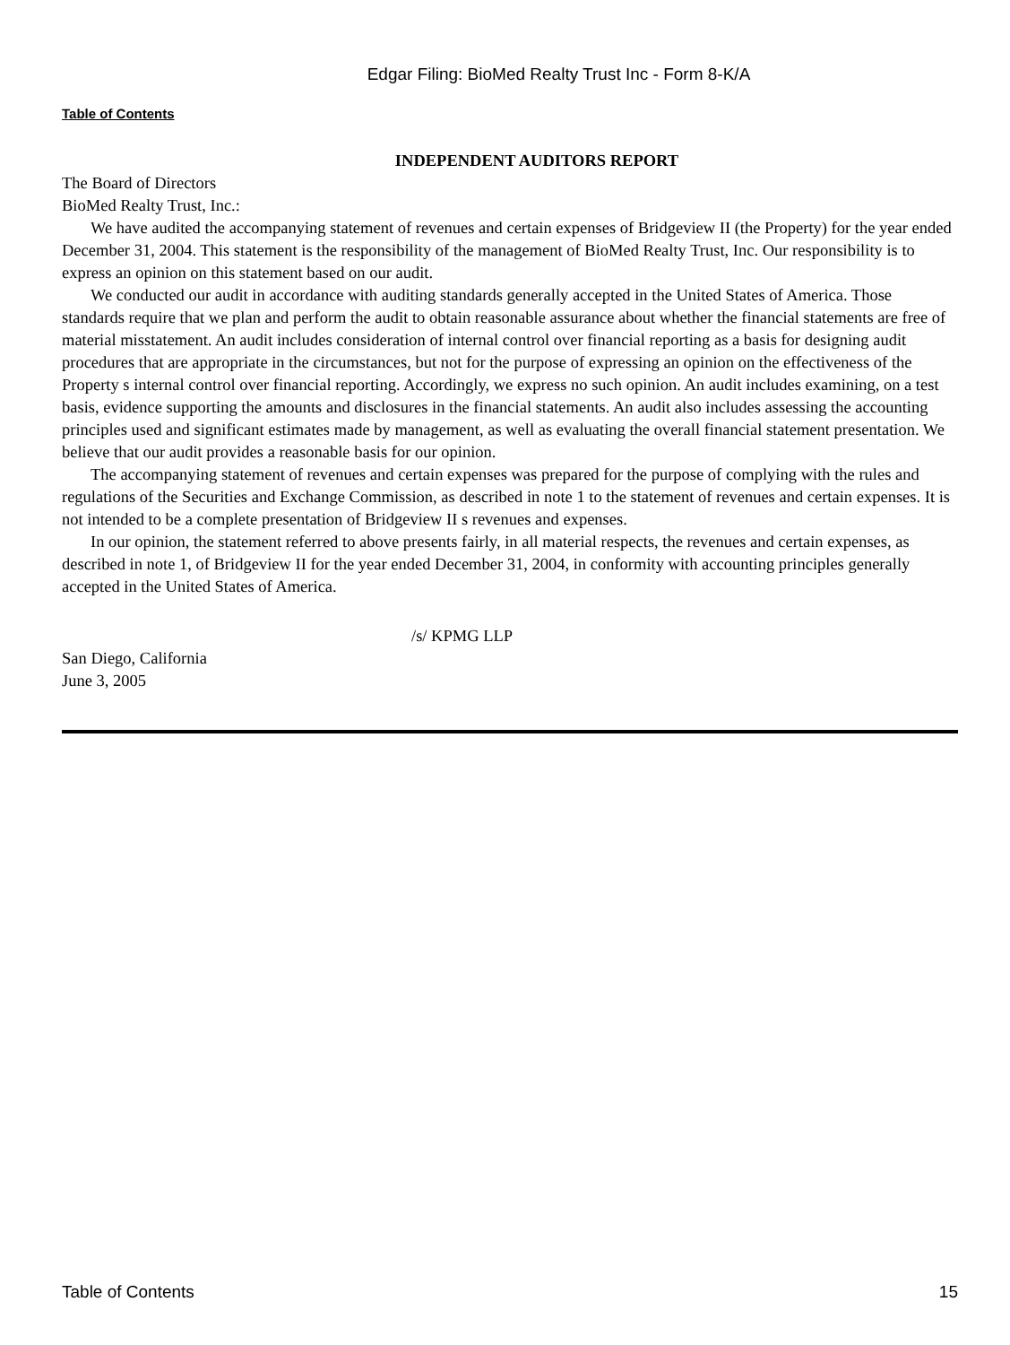Edgar Filing: BioMed Realty Trust Inc - Form 8-K/A
Table of Contents
INDEPENDENT AUDITORS REPORT
The Board of Directors
BioMed Realty Trust, Inc.:
We have audited the accompanying statement of revenues and certain expenses of Bridgeview II (the Property) for the year ended December 31, 2004. This statement is the responsibility of the management of BioMed Realty Trust, Inc. Our responsibility is to express an opinion on this statement based on our audit.
We conducted our audit in accordance with auditing standards generally accepted in the United States of America. Those standards require that we plan and perform the audit to obtain reasonable assurance about whether the financial statements are free of material misstatement. An audit includes consideration of internal control over financial reporting as a basis for designing audit procedures that are appropriate in the circumstances, but not for the purpose of expressing an opinion on the effectiveness of the Property s internal control over financial reporting. Accordingly, we express no such opinion. An audit includes examining, on a test basis, evidence supporting the amounts and disclosures in the financial statements. An audit also includes assessing the accounting principles used and significant estimates made by management, as well as evaluating the overall financial statement presentation. We believe that our audit provides a reasonable basis for our opinion.
The accompanying statement of revenues and certain expenses was prepared for the purpose of complying with the rules and regulations of the Securities and Exchange Commission, as described in note 1 to the statement of revenues and certain expenses. It is not intended to be a complete presentation of Bridgeview II s revenues and expenses.
In our opinion, the statement referred to above presents fairly, in all material respects, the revenues and certain expenses, as described in note 1, of Bridgeview II for the year ended December 31, 2004, in conformity with accounting principles generally accepted in the United States of America.
/s/ KPMG LLP
San Diego, California
June 3, 2005
Table of Contents 15